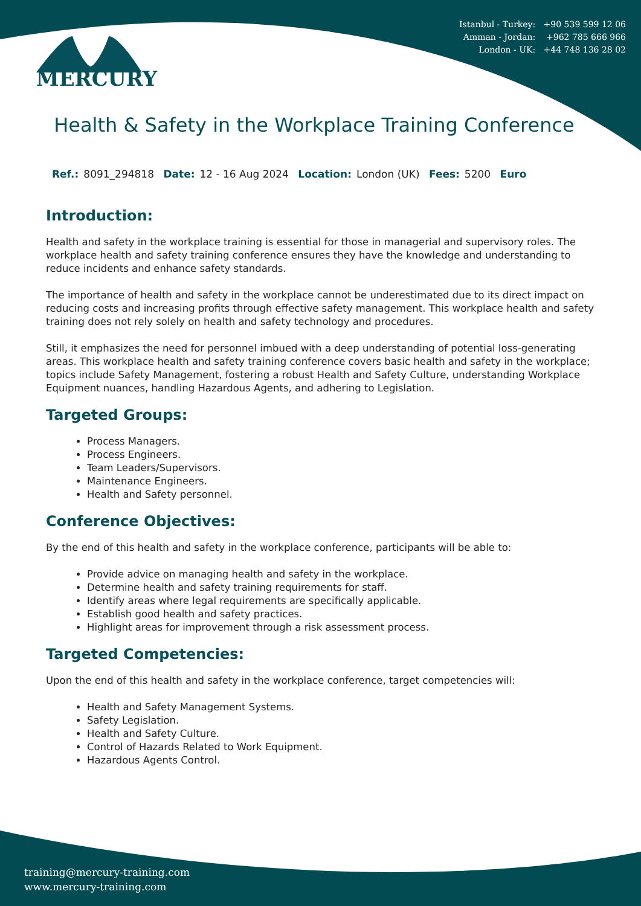Istanbul - Turkey: +90 539 599 12 06
Amman - Jordan: +962 785 666 966
London - UK: +44 748 136 28 02
MERCURY
Health & Safety in the Workplace Training Conference
Ref.: 8091_294818 Date: 12 - 16 Aug 2024 Location: London (UK) Fees: 5200 Euro
Introduction:
Health and safety in the workplace training is essential for those in managerial and supervisory roles. The workplace health and safety training conference ensures they have the knowledge and understanding to reduce incidents and enhance safety standards.
The importance of health and safety in the workplace cannot be underestimated due to its direct impact on reducing costs and increasing profits through effective safety management. This workplace health and safety training does not rely solely on health and safety technology and procedures.
Still, it emphasizes the need for personnel imbued with a deep understanding of potential loss-generating areas. This workplace health and safety training conference covers basic health and safety in the workplace; topics include Safety Management, fostering a robust Health and Safety Culture, understanding Workplace Equipment nuances, handling Hazardous Agents, and adhering to Legislation.
Targeted Groups:
Process Managers.
Process Engineers.
Team Leaders/Supervisors.
Maintenance Engineers.
Health and Safety personnel.
Conference Objectives:
By the end of this health and safety in the workplace conference, participants will be able to:
Provide advice on managing health and safety in the workplace.
Determine health and safety training requirements for staff.
Identify areas where legal requirements are specifically applicable.
Establish good health and safety practices.
Highlight areas for improvement through a risk assessment process.
Targeted Competencies:
Upon the end of this health and safety in the workplace conference, target competencies will:
Health and Safety Management Systems.
Safety Legislation.
Health and Safety Culture.
Control of Hazards Related to Work Equipment.
Hazardous Agents Control.
training@mercury-training.com
www.mercury-training.com